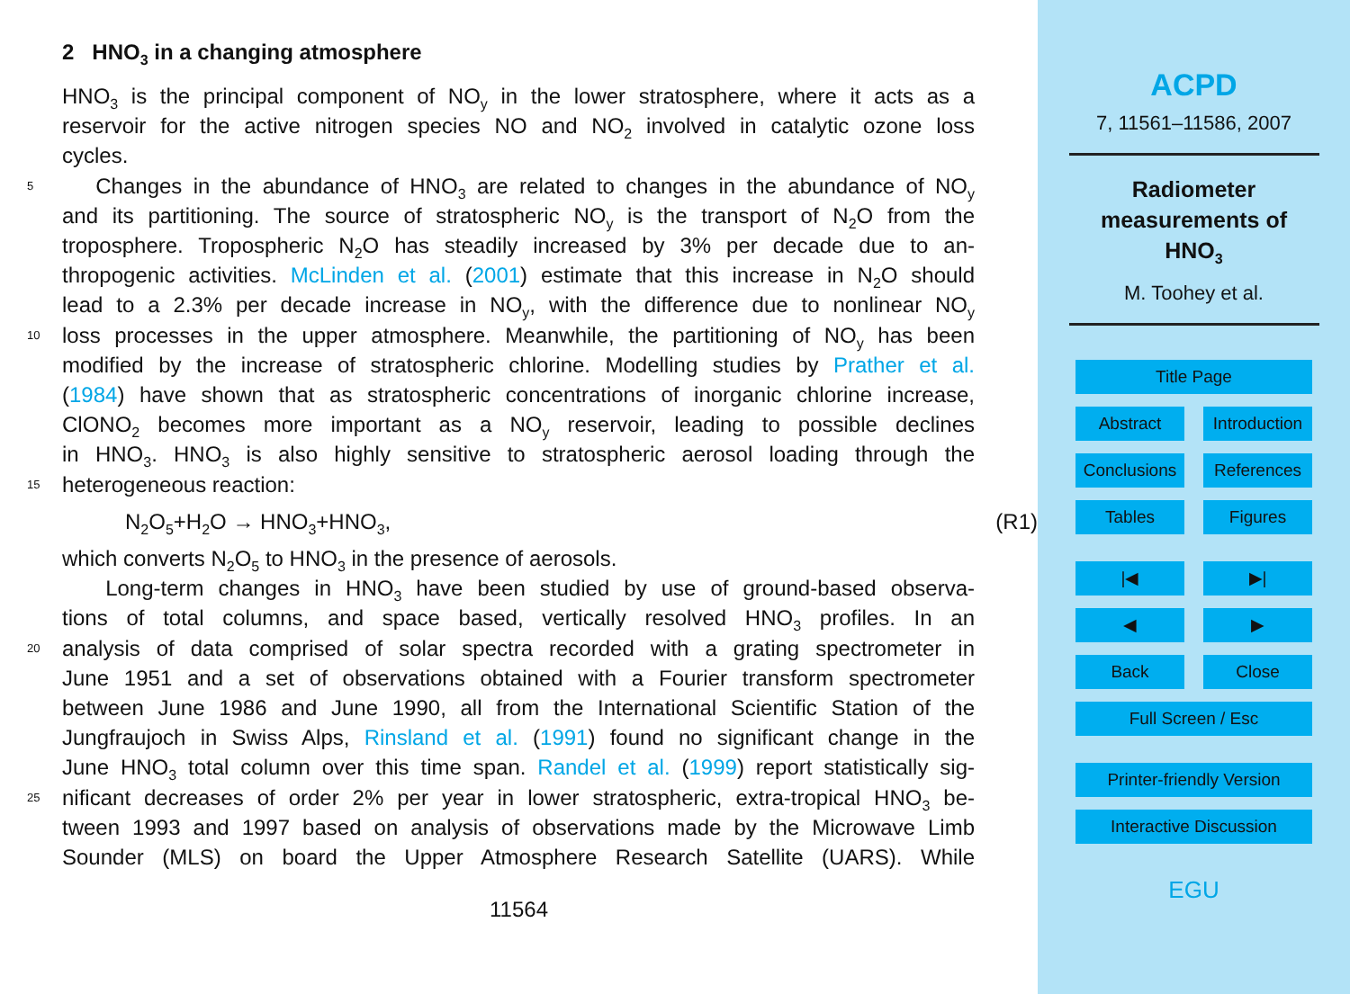2 HNO<sub>3</sub> in a changing atmosphere
HNO<sub>3</sub> is the principal component of NO<sub>y</sub> in the lower stratosphere, where it acts as a
reservoir for the active nitrogen species NO and NO<sub>2</sub> involved in catalytic ozone loss
cycles.
5 Changes in the abundance of HNO<sub>3</sub> are related to changes in the abundance of NO<sub>y</sub>
and its partitioning. The source of stratospheric NO<sub>y</sub> is the transport of N<sub>2</sub>O from the
troposphere. Tropospheric N<sub>2</sub>O has steadily increased by 3% per decade due to an-
thropogenic activities. McLinden et al. (2001) estimate that this increase in N<sub>2</sub>O should
lead to a 2.3% per decade increase in NO<sub>y</sub>, with the difference due to nonlinear NO<sub>y</sub>
10 loss processes in the upper atmosphere. Meanwhile, the partitioning of NO<sub>y</sub> has been
modified by the increase of stratospheric chlorine. Modelling studies by Prather et al.
(1984) have shown that as stratospheric concentrations of inorganic chlorine increase,
ClONO<sub>2</sub> becomes more important as a NO<sub>y</sub> reservoir, leading to possible declines
in HNO<sub>3</sub>. HNO<sub>3</sub> is also highly sensitive to stratospheric aerosol loading through the
15 heterogeneous reaction:
N<sub>2</sub>O<sub>5</sub>+H<sub>2</sub>O → HNO<sub>3</sub>+HNO<sub>3</sub>, (R1)
which converts N<sub>2</sub>O<sub>5</sub> to HNO<sub>3</sub> in the presence of aerosols.
Long-term changes in HNO<sub>3</sub> have been studied by use of ground-based observa-
tions of total columns, and space based, vertically resolved HNO<sub>3</sub> profiles. In an
20 analysis of data comprised of solar spectra recorded with a grating spectrometer in
June 1951 and a set of observations obtained with a Fourier transform spectrometer
between June 1986 and June 1990, all from the International Scientific Station of the
Jungfraujoch in Swiss Alps, Rinsland et al. (1991) found no significant change in the
June HNO<sub>3</sub> total column over this time span. Randel et al. (1999) report statistically sig-
25 nificant decreases of order 2% per year in lower stratospheric, extra-tropical HNO<sub>3</sub> be-
tween 1993 and 1997 based on analysis of observations made by the Microwave Limb
Sounder (MLS) on board the Upper Atmosphere Research Satellite (UARS). While
11564
ACPD
7, 11561–11586, 2007
Radiometer
measurements of
HNO<sub>3</sub>
M. Toohey et al.
Title Page
Abstract Introduction
Conclusions
References
Tables Figures
|◀ ▶|
◀ ▶
Back Close
Full Screen / Esc
Printer-friendly Version
Interactive Discussion
EGU